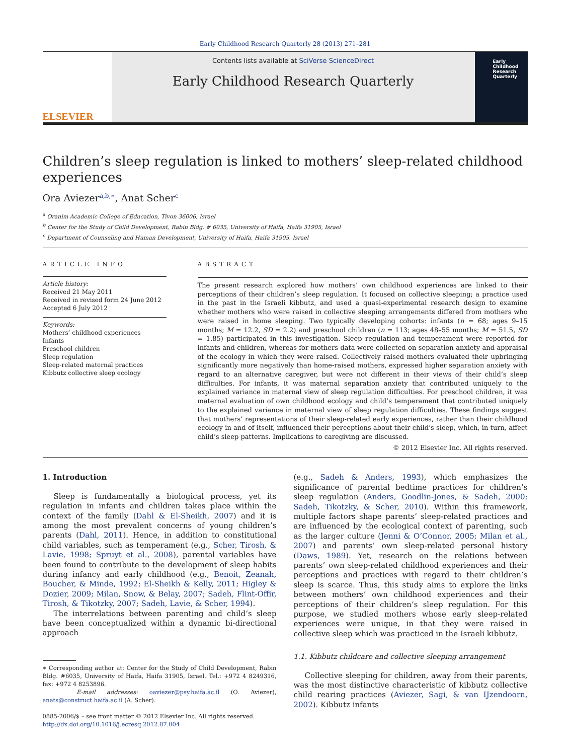Early Childhood Research Quarterly 28 (2013) 271–281
ELSEVIER
Contents lists available at SciVerse ScienceDirect
Early Childhood Research Quarterly
Early
Childhood
Research
Quarterly
Children’s sleep regulation is linked to mothers’ sleep-related childhood experiences
Ora Aviezer<sup>a,b,∗</sup>, Anat Scher<sup>c</sup>
<sup>a</sup> Oranim Academic College of Education, Tivon 36006, Israel
<sup>b</sup> Center for the Study of Child Development, Rabin Bldg. # 6035, University of Haifa, Haifa 31905, Israel
<sup>c</sup> Department of Counseling and Human Development, University of Haifa, Haifa 31905, Israel
ARTICLE INFO
Article history:
Received 21 May 2011
Received in revised form 24 June 2012
Accepted 6 July 2012
Keywords:
Mothers’ childhood experiences
Infants
Preschool children
Sleep regulation
Sleep-related maternal practices
Kibbutz collective sleep ecology
ABSTRACT
The present research explored how mothers’ own childhood experiences are linked to their perceptions of their children’s sleep regulation. It focused on collective sleeping; a practice used in the past in the Israeli kibbutz, and used a quasi-experimental research design to examine whether mothers who were raised in collective sleeping arrangements differed from mothers who were raised in home sleeping. Two typically developing cohorts: infants (n = 68; ages 9–15 months; M = 12.2, SD = 2.2) and preschool children (n = 113; ages 48–55 months; M = 51.5, SD = 1.85) participated in this investigation. Sleep regulation and temperament were reported for infants and children, whereas for mothers data were collected on separation anxiety and appraisal of the ecology in which they were raised. Collectively raised mothers evaluated their upbringing significantly more negatively than home-raised mothers, expressed higher separation anxiety with regard to an alternative caregiver, but were not different in their views of their child’s sleep difficulties. For infants, it was maternal separation anxiety that contributed uniquely to the explained variance in maternal view of sleep regulation difficulties. For preschool children, it was maternal evaluation of own childhood ecology and child’s temperament that contributed uniquely to the explained variance in maternal view of sleep regulation difficulties. These findings suggest that mothers’ representations of their sleep-related early experiences, rather than their childhood ecology in and of itself, influenced their perceptions about their child’s sleep, which, in turn, affect child’s sleep patterns. Implications to caregiving are discussed.
© 2012 Elsevier Inc. All rights reserved.
1. Introduction
Sleep is fundamentally a biological process, yet its regulation in infants and children takes place within the context of the family (Dahl & El-Sheikh, 2007) and it is among the most prevalent concerns of young children’s parents (Dahl, 2011). Hence, in addition to constitutional child variables, such as temperament (e.g., Scher, Tirosh, & Lavie, 1998; Spruyt et al., 2008), parental variables have been found to contribute to the development of sleep habits during infancy and early childhood (e.g., Benoit, Zeanah, Boucher, & Minde, 1992; El-Sheikh & Kelly, 2011; Higley & Dozier, 2009; Milan, Snow, & Belay, 2007; Sadeh, Flint-Offir, Tirosh, & Tikotzky, 2007; Sadeh, Lavie, & Scher, 1994).
The interrelations between parenting and child’s sleep have been conceptualized within a dynamic bi-directional approach
∗ Corresponding author at: Center for the Study of Child Development, Rabin Bldg. #6035, University of Haifa, Haifa 31905, Israel. Tel.: +972 4 8249316, fax: +972 4 8253896.
E-mail addresses: oaviezer@psy.haifa.ac.il (O. Aviezer), anats@construct.haifa.ac.il (A. Scher).
0885-2006/$ – see front matter © 2012 Elsevier Inc. All rights reserved.
http://dx.doi.org/10.1016/j.ecresq.2012.07.004
(e.g., Sadeh & Anders, 1993), which emphasizes the significance of parental bedtime practices for children’s sleep regulation (Anders, Goodlin-Jones, & Sadeh, 2000; Sadeh, Tikotzky, & Scher, 2010). Within this framework, multiple factors shape parents’ sleep-related practices and are influenced by the ecological context of parenting, such as the larger culture (Jenni & O’Connor, 2005; Milan et al., 2007) and parents’ own sleep-related personal history (Daws, 1989). Yet, research on the relations between parents’ own sleep-related childhood experiences and their perceptions and practices with regard to their children’s sleep is scarce. Thus, this study aims to explore the links between mothers’ own childhood experiences and their perceptions of their children’s sleep regulation. For this purpose, we studied mothers whose early sleep-related experiences were unique, in that they were raised in collective sleep which was practiced in the Israeli kibbutz.
1.1. Kibbutz childcare and collective sleeping arrangement
Collective sleeping for children, away from their parents, was the most distinctive characteristic of kibbutz collective child rearing practices (Aviezer, Sagi, & van IJzendoorn, 2002). Kibbutz infants